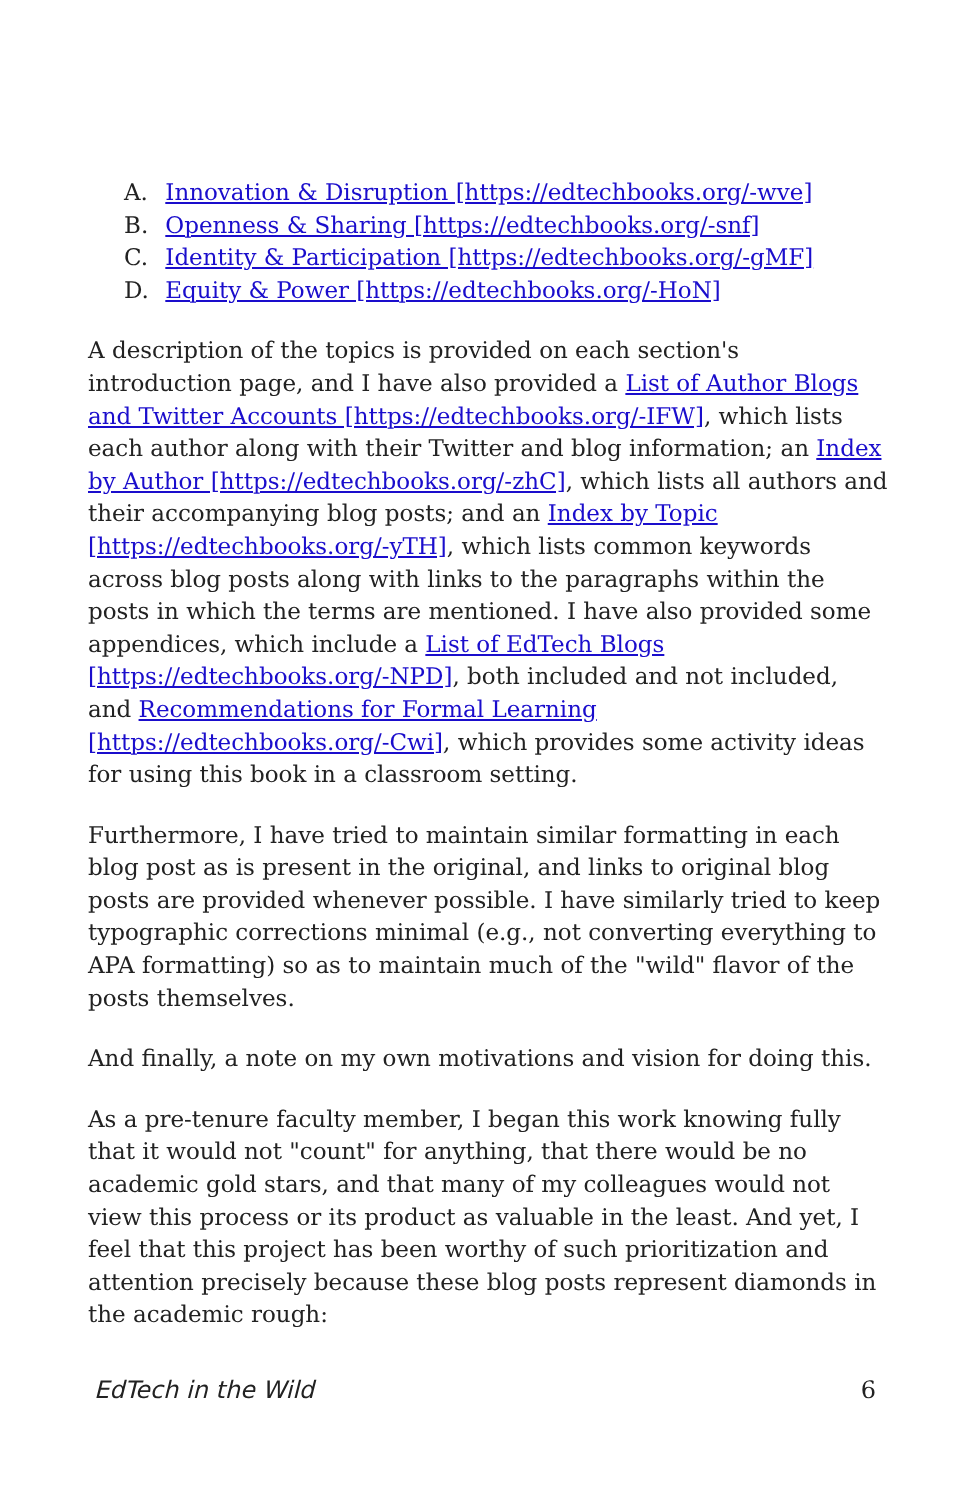A. Innovation & Disruption [https://edtechbooks.org/-wve]
B. Openness & Sharing [https://edtechbooks.org/-snf]
C. Identity & Participation [https://edtechbooks.org/-gMF]
D. Equity & Power [https://edtechbooks.org/-HoN]
A description of the topics is provided on each section's introduction page, and I have also provided a List of Author Blogs and Twitter Accounts [https://edtechbooks.org/-IFW], which lists each author along with their Twitter and blog information; an Index by Author [https://edtechbooks.org/-zhC], which lists all authors and their accompanying blog posts; and an Index by Topic [https://edtechbooks.org/-yTH], which lists common keywords across blog posts along with links to the paragraphs within the posts in which the terms are mentioned. I have also provided some appendices, which include a List of EdTech Blogs [https://edtechbooks.org/-NPD], both included and not included, and Recommendations for Formal Learning [https://edtechbooks.org/-Cwi], which provides some activity ideas for using this book in a classroom setting.
Furthermore, I have tried to maintain similar formatting in each blog post as is present in the original, and links to original blog posts are provided whenever possible. I have similarly tried to keep typographic corrections minimal (e.g., not converting everything to APA formatting) so as to maintain much of the "wild" flavor of the posts themselves.
And finally, a note on my own motivations and vision for doing this.
As a pre-tenure faculty member, I began this work knowing fully that it would not "count" for anything, that there would be no academic gold stars, and that many of my colleagues would not view this process or its product as valuable in the least. And yet, I feel that this project has been worthy of such prioritization and attention precisely because these blog posts represent diamonds in the academic rough:
EdTech in the Wild 6